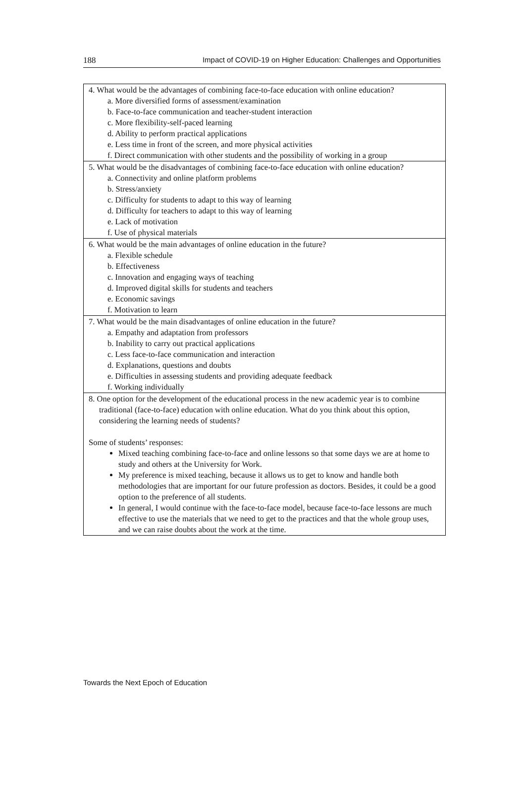188 Impact of COVID-19 on Higher Education: Challenges and Opportunities
| 4. What would be the advantages of combining face-to-face education with online education? a. More diversified forms of assessment/examination b. Face-to-face communication and teacher-student interaction c. More flexibility-self-paced learning d. Ability to perform practical applications e. Less time in front of the screen, and more physical activities f. Direct communication with other students and the possibility of working in a group |
| 5. What would be the disadvantages of combining face-to-face education with online education? a. Connectivity and online platform problems b. Stress/anxiety c. Difficulty for students to adapt to this way of learning d. Difficulty for teachers to adapt to this way of learning e. Lack of motivation f. Use of physical materials |
| 6. What would be the main advantages of online education in the future? a. Flexible schedule b. Effectiveness c. Innovation and engaging ways of teaching d. Improved digital skills for students and teachers e. Economic savings f. Motivation to learn |
| 7. What would be the main disadvantages of online education in the future? a. Empathy and adaptation from professors b. Inability to carry out practical applications c. Less face-to-face communication and interaction d. Explanations, questions and doubts e. Difficulties in assessing students and providing adequate feedback f. Working individually |
| 8. One option for the development of the educational process in the new academic year is to combine traditional (face-to-face) education with online education. What do you think about this option, considering the learning needs of students? Some of students’ responses: Mixed teaching combining face-to-face and online lessons so that some days we are at home to study and others at the University for Work. My preference is mixed teaching, because it allows us to get to know and handle both methodologies that are important for our future profession as doctors. Besides, it could be a good option to the preference of all students. In general, I would continue with the face-to-face model, because face-to-face lessons are much effective to use the materials that we need to get to the practices and that the whole group uses, and we can raise doubts about the work at the time. |
Towards the Next Epoch of Education